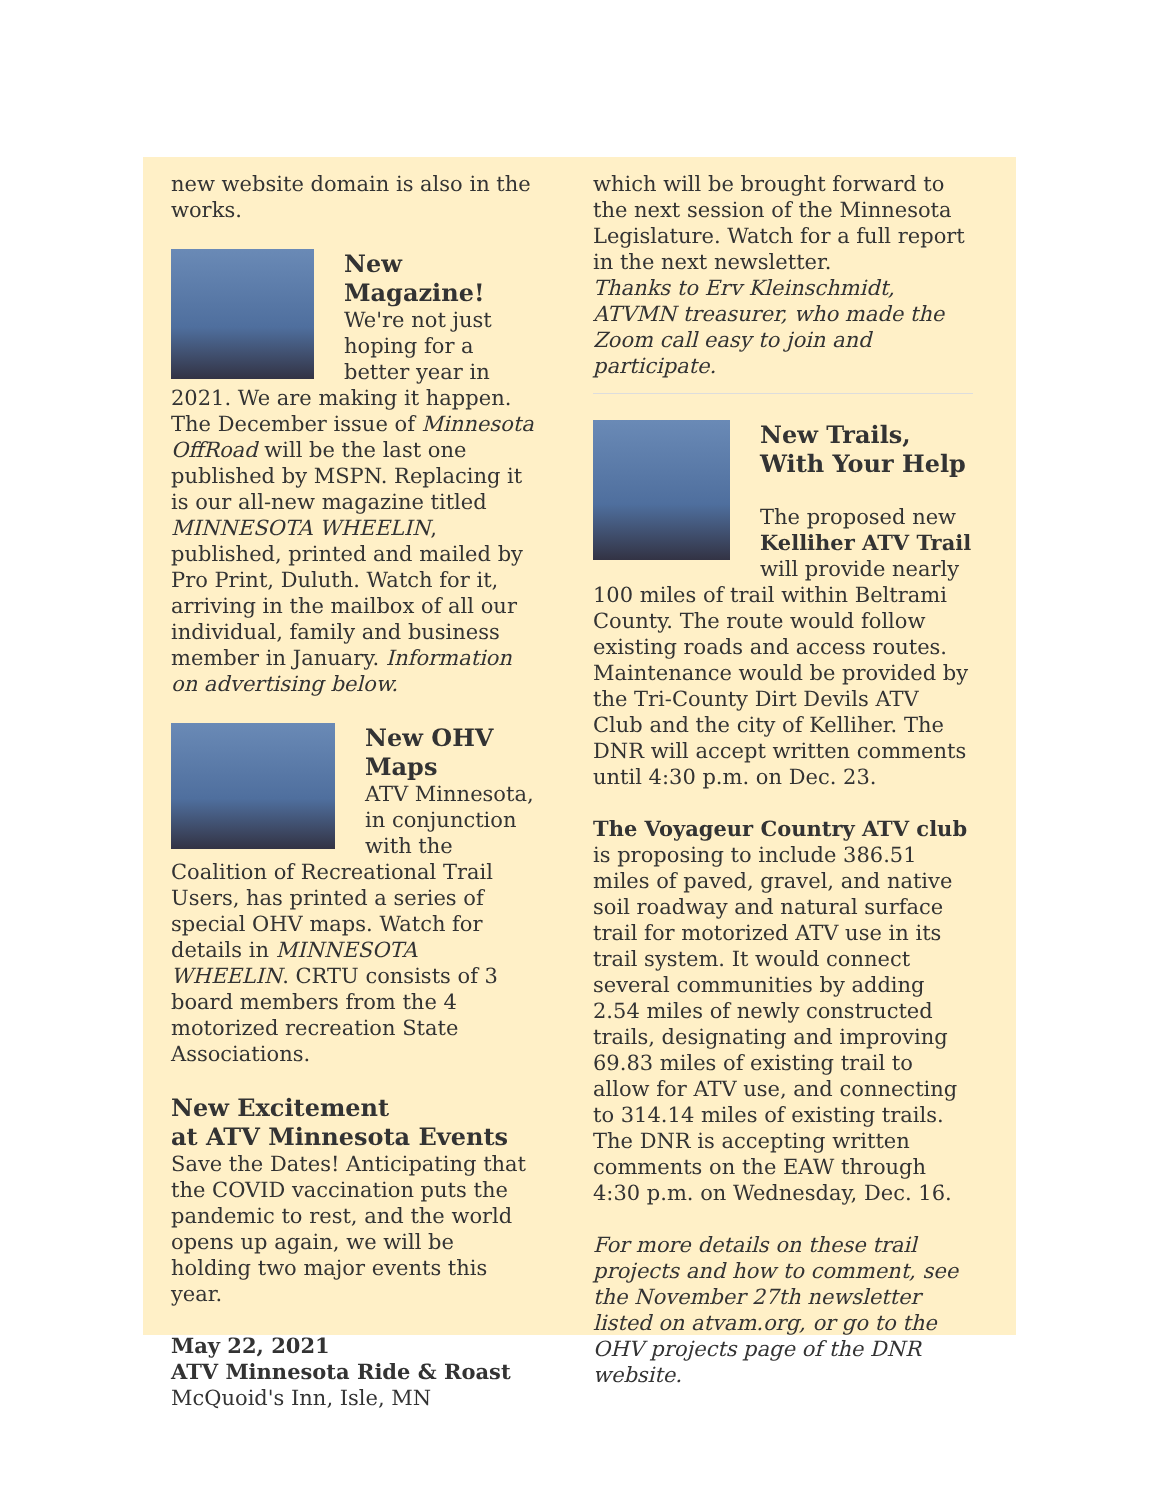new website domain is also in the works.
New Magazine!
We're not just hoping for a better year in 2021. We are making it happen. The December issue of Minnesota OffRoad will be the last one published by MSPN. Replacing it is our all-new magazine titled MINNESOTA WHEELIN, published, printed and mailed by Pro Print, Duluth. Watch for it, arriving in the mailbox of all our individual, family and business member in January. Information on advertising below.
New OHV Maps
ATV Minnesota, in conjunction with the Coalition of Recreational Trail Users, has printed a series of special OHV maps. Watch for details in MINNESOTA WHEELIN. CRTU consists of 3 board members from the 4 motorized recreation State Associations.
New Excitement
at ATV Minnesota Events
Save the Dates! Anticipating that the COVID vaccination puts the pandemic to rest, and the world opens up again, we will be holding two major events this year.
May 22, 2021
ATV Minnesota Ride & Roast
McQuoid's Inn, Isle, MN
which will be brought forward to the next session of the Minnesota Legislature. Watch for a full report in the next newsletter.
Thanks to Erv Kleinschmidt, ATVMN treasurer, who made the Zoom call easy to join and participate.
New Trails, With Your Help
The proposed new Kelliher ATV Trail will provide nearly 100 miles of trail within Beltrami County. The route would follow existing roads and access routes. Maintenance would be provided by the Tri-County Dirt Devils ATV Club and the city of Kelliher. The DNR will accept written comments until 4:30 p.m. on Dec. 23.
The Voyageur Country ATV club is proposing to include 386.51 miles of paved, gravel, and native soil roadway and natural surface trail for motorized ATV use in its trail system. It would connect several communities by adding 2.54 miles of newly constructed trails, designating and improving 69.83 miles of existing trail to allow for ATV use, and connecting to 314.14 miles of existing trails. The DNR is accepting written comments on the EAW through 4:30 p.m. on Wednesday, Dec. 16.
For more details on these trail projects and how to comment, see the November 27th newsletter listed on atvam.org, or go to the OHV projects page of the DNR website.